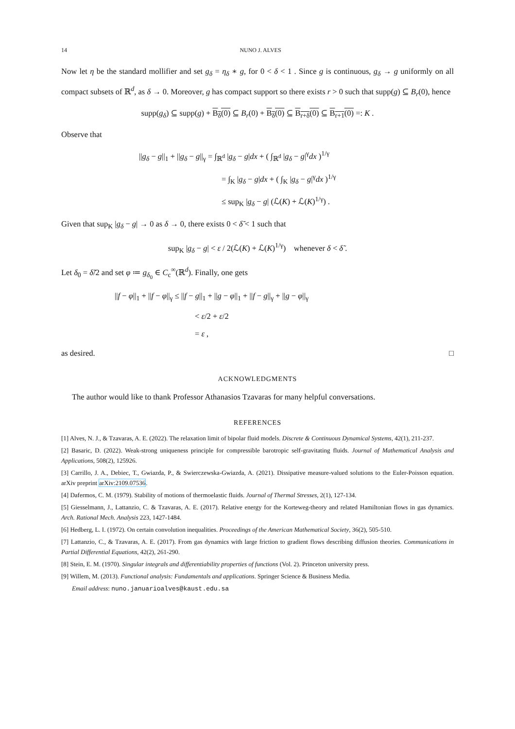14 NUNO J. ALVES
Now let η be the standard mollifier and set g<sub>δ</sub> = η<sub>δ</sub> ∗ g, for 0 < δ < 1 . Since g is continuous, g<sub>δ</sub> → g uniformly on all compact subsets of ℝ<sup>d</sup>, as δ → 0. Moreover, g has compact support so there exists r > 0 such that supp(g) ⊆ B<sub>r</sub>(0), hence
supp(g<sub>δ</sub>) ⊆ supp(g) + B<sub>δ</sub>(0) ⊆ B<sub>r</sub>(0) + B<sub>δ</sub>(0) ⊆ B<sub>r+δ</sub>(0) ⊆ B<sub>r+1</sub>(0) =: K .
Observe that
||g<sub>δ</sub> − g||<sub>1</sub> + ||g<sub>δ</sub> − g||<sub>γ</sub> = ∫<sub>ℝ<sup>d</sup></sub> |g<sub>δ</sub> − g|dx + ( ∫<sub>ℝ<sup>d</sup></sub> |g<sub>δ</sub> − g|<sup>γ</sup>dx )<sup>1/γ</sup>
= ∫<sub>K</sub> |g<sub>δ</sub> − g|dx + ( ∫<sub>K</sub> |g<sub>δ</sub> − g|<sup>γ</sup>dx )<sup>1/γ</sup>
≤ sup<sub>K</sub> |g<sub>δ</sub> − g| (ℒ(K) + ℒ(K)<sup>1/γ</sup>) .
Given that sup<sub>K</sub> |g<sub>δ</sub> − g| → 0 as δ → 0, there exists 0 < δ̃ < 1 such that
sup<sub>K</sub> |g<sub>δ</sub> − g| < ε / 2(ℒ(K) + ℒ(K)<sup>1/γ</sup>) whenever δ < δ̃ .
Let δ<sub>0</sub> = δ̃/2 and set φ ≔ g<sub>δ<sub>0</sub></sub> ∈ C<sub>c</sub><sup>∞</sup>(ℝ<sup>d</sup>). Finally, one gets
||f − φ||<sub>1</sub> + ||f − φ||<sub>γ</sub> ≤ ||f − g||<sub>1</sub> + ||g − φ||<sub>1</sub> + ||f − g||<sub>γ</sub> + ||g − φ||<sub>γ</sub>
< ε/2 + ε/2
= ε ,
as desired. □
ACKNOWLEDGMENTS
The author would like to thank Professor Athanasios Tzavaras for many helpful conversations.
REFERENCES
[1] Alves, N. J., & Tzavaras, A. E. (2022). The relaxation limit of bipolar fluid models. Discrete & Continuous Dynamical Systems, 42(1), 211-237.
[2] Basaric, D. (2022). Weak-strong uniqueness principle for compressible barotropic self-gravitating fluids. Journal of Mathematical Analysis and Applications, 508(2), 125926.
[3] Carrillo, J. A., Debiec, T., Gwiazda, P., & Swierczewska-Gwiazda, A. (2021). Dissipative measure-valued solutions to the Euler-Poisson equation. arXiv preprint arXiv:2109.07536.
[4] Dafermos, C. M. (1979). Stability of motions of thermoelastic fluids. Journal of Thermal Stresses, 2(1), 127-134.
[5] Giesselmann, J., Lattanzio, C. & Tzavaras, A. E. (2017). Relative energy for the Korteweg-theory and related Hamiltonian flows in gas dynamics. Arch. Rational Mech. Analysis 223, 1427-1484.
[6] Hedberg, L. I. (1972). On certain convolution inequalities. Proceedings of the American Mathematical Society, 36(2), 505-510.
[7] Lattanzio, C., & Tzavaras, A. E. (2017). From gas dynamics with large friction to gradient flows describing diffusion theories. Communications in Partial Differential Equations, 42(2), 261-290.
[8] Stein, E. M. (1970). Singular integrals and differentiability properties of functions (Vol. 2). Princeton university press.
[9] Willem, M. (2013). Functional analysis: Fundamentals and applications. Springer Science & Business Media.
Email address: nuno.januarioalves@kaust.edu.sa